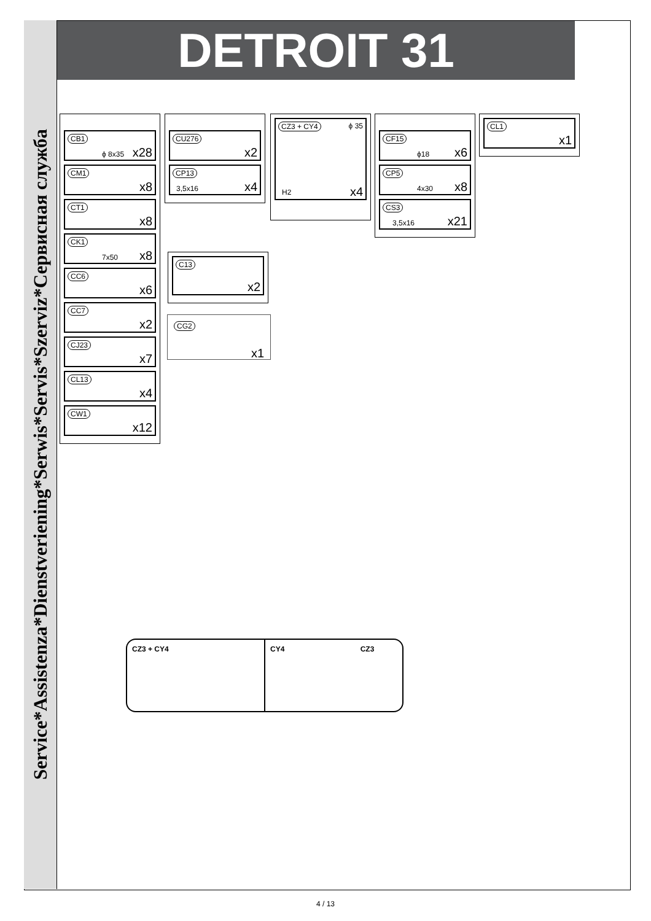Service*Assistenza*Dienstveriening*Serwis*Servis*Szerviz*Сервисная служба
DETROIT 31
CB1
ϕ 8x35 x28
CM1
x8
CT1
x8
CK1
7x50 x8
CC6
x6
CC7
x2
CJ23
x7
CL13
x4
CW1
x12
CU276
x2
CP13
3,5x16 x4
CZ3 + CY4 ϕ 35
H2 x4
CF15
ϕ18 x6
CP5
4x30 x8
CS3
3,5x16 x21
CL1
x1
C13
x2
CG2
x1
CZ3 + CY4 CY4 CZ3
4 / 13